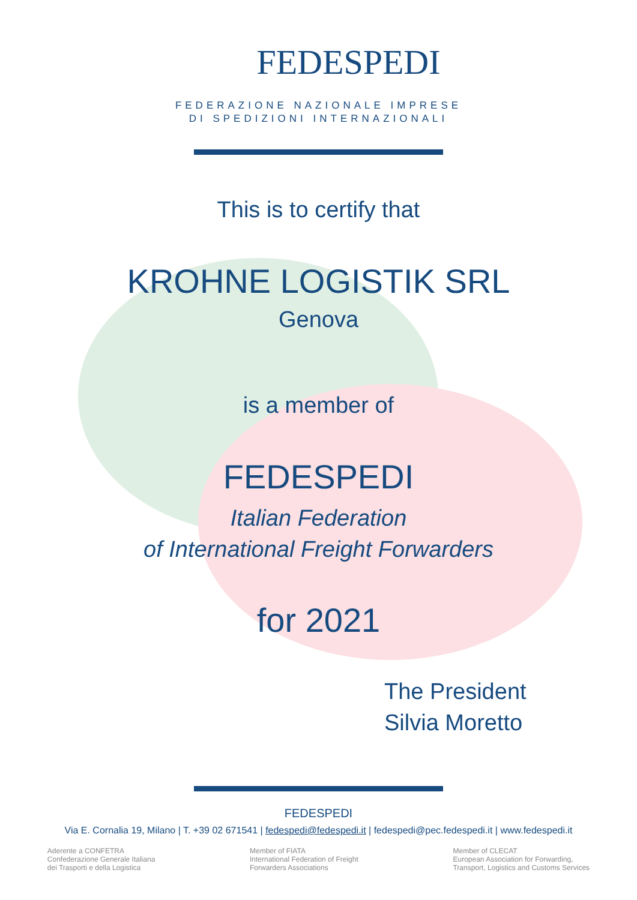FEDESPEDI
FEDERAZIONE NAZIONALE IMPRESE
DI SPEDIZIONI INTERNAZIONALI
This is to certify that
KROHNE LOGISTIK SRL
Genova
is a member of
FEDESPEDI
Italian Federation
of International Freight Forwarders
for 2021
The President
Silvia Moretto
FEDESPEDI
Via E. Cornalia 19, Milano | T. +39 02 671541 | fedespedi@fedespedi.it | fedespedi@pec.fedespedi.it | www.fedespedi.it
Aderente a CONFETRA
Confederazione Generale Italiana
dei Trasporti e della Logistica
Member of FIATA
International Federation of Freight
Forwarders Associations
Member of CLECAT
European Association for Forwarding,
Transport, Logistics and Customs Services